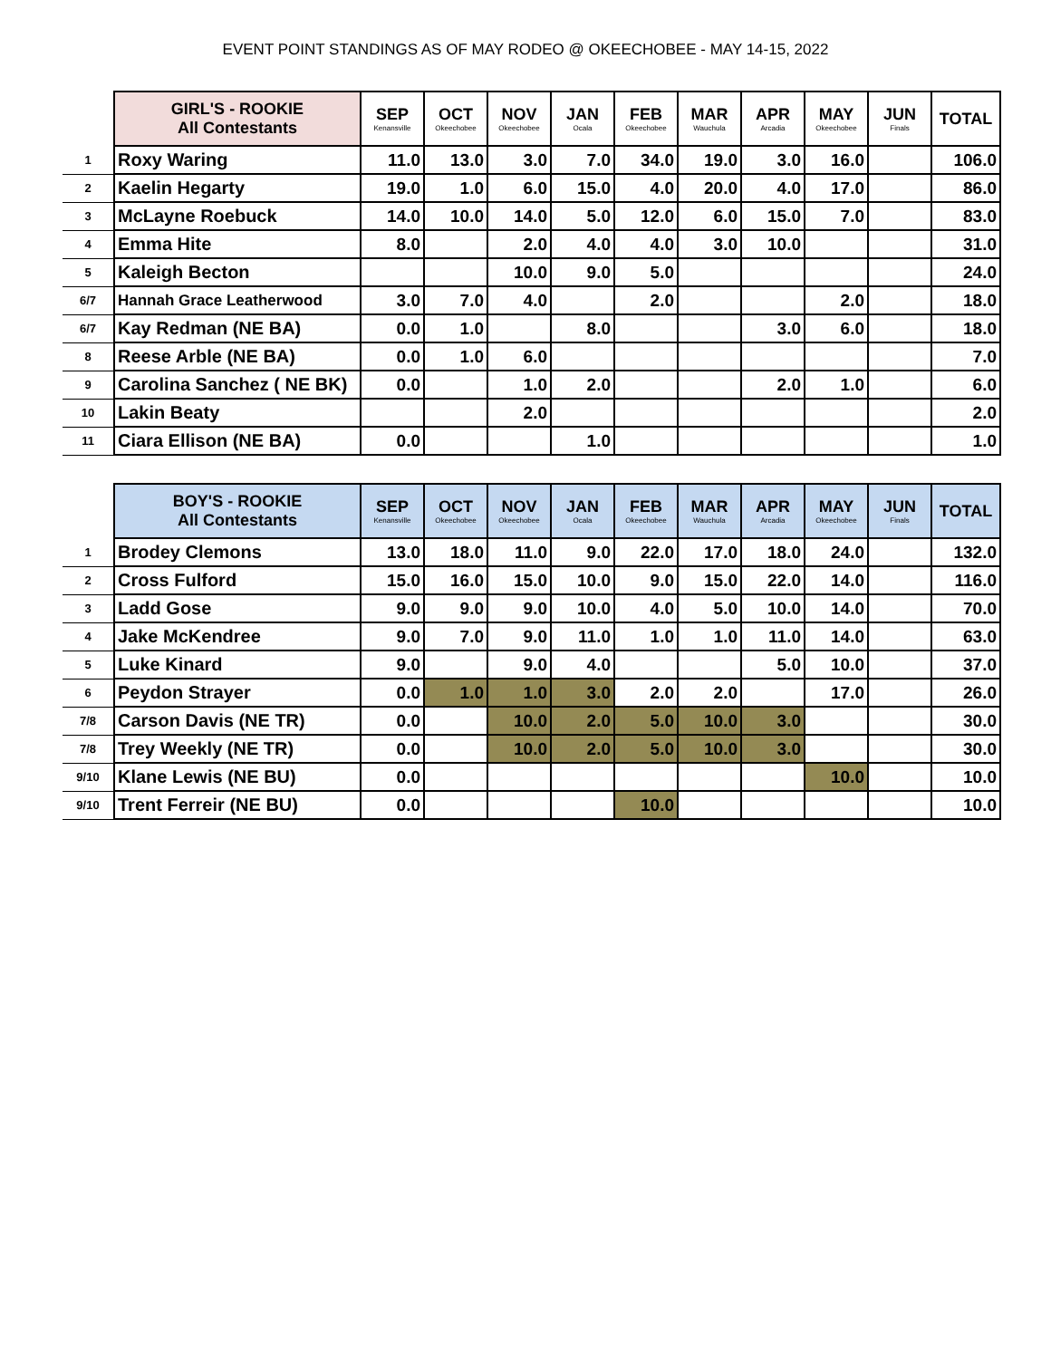EVENT POINT STANDINGS AS OF MAY RODEO @ OKEECHOBEE - MAY 14-15, 2022
| | GIRL'S - ROOKIE All Contestants | SEP Kenansville | OCT Okeechobee | NOV Okeechobee | JAN Ocala | FEB Okeechobee | MAR Wauchula | APR Arcadia | MAY Okeechobee | JUN Finals | TOTAL |
| --- | --- | --- | --- | --- | --- | --- | --- | --- | --- | --- | --- |
| 1 | Roxy Waring | 11.0 | 13.0 | 3.0 | 7.0 | 34.0 | 19.0 | 3.0 | 16.0 | | 106.0 |
| 2 | Kaelin Hegarty | 19.0 | 1.0 | 6.0 | 15.0 | 4.0 | 20.0 | 4.0 | 17.0 | | 86.0 |
| 3 | McLayne Roebuck | 14.0 | 10.0 | 14.0 | 5.0 | 12.0 | 6.0 | 15.0 | 7.0 | | 83.0 |
| 4 | Emma Hite | 8.0 | | 2.0 | 4.0 | 4.0 | 3.0 | 10.0 | | | 31.0 |
| 5 | Kaleigh Becton | | | 10.0 | 9.0 | 5.0 | | | | | 24.0 |
| 6/7 | Hannah Grace Leatherwood | 3.0 | 7.0 | 4.0 | | 2.0 | | | 2.0 | | 18.0 |
| 6/7 | Kay Redman (NE BA) | 0.0 | 1.0 | | 8.0 | | | 3.0 | 6.0 | | 18.0 |
| 8 | Reese Arble (NE BA) | 0.0 | 1.0 | 6.0 | | | | | | | 7.0 |
| 9 | Carolina Sanchez ( NE BK) | 0.0 | | 1.0 | 2.0 | | | 2.0 | 1.0 | | 6.0 |
| 10 | Lakin Beaty | | | 2.0 | | | | | | | 2.0 |
| 11 | Ciara Ellison (NE BA) | 0.0 | | | 1.0 | | | | | | 1.0 |
| | BOY'S - ROOKIE All Contestants | SEP Kenansville | OCT Okeechobee | NOV Okeechobee | JAN Ocala | FEB Okeechobee | MAR Wauchula | APR Arcadia | MAY Okeechobee | JUN Finals | TOTAL |
| --- | --- | --- | --- | --- | --- | --- | --- | --- | --- | --- | --- |
| 1 | Brodey Clemons | 13.0 | 18.0 | 11.0 | 9.0 | 22.0 | 17.0 | 18.0 | 24.0 | | 132.0 |
| 2 | Cross Fulford | 15.0 | 16.0 | 15.0 | 10.0 | 9.0 | 15.0 | 22.0 | 14.0 | | 116.0 |
| 3 | Ladd Gose | 9.0 | 9.0 | 9.0 | 10.0 | 4.0 | 5.0 | 10.0 | 14.0 | | 70.0 |
| 4 | Jake McKendree | 9.0 | 7.0 | 9.0 | 11.0 | 1.0 | 1.0 | 11.0 | 14.0 | | 63.0 |
| 5 | Luke Kinard | 9.0 | | 9.0 | 4.0 | | | 5.0 | 10.0 | | 37.0 |
| 6 | Peydon Strayer | 0.0 | 1.0 | 1.0 | 3.0 | 2.0 | 2.0 | | 17.0 | | 26.0 |
| 7/8 | Carson Davis (NE TR) | 0.0 | | 10.0 | 2.0 | 5.0 | 10.0 | 3.0 | | | 30.0 |
| 7/8 | Trey Weekly (NE TR) | 0.0 | | 10.0 | 2.0 | 5.0 | 10.0 | 3.0 | | | 30.0 |
| 9/10 | Klane Lewis (NE BU) | 0.0 | | | | | | | 10.0 | | 10.0 |
| 9/10 | Trent Ferreir (NE BU) | 0.0 | | | | 10.0 | | | | | 10.0 |